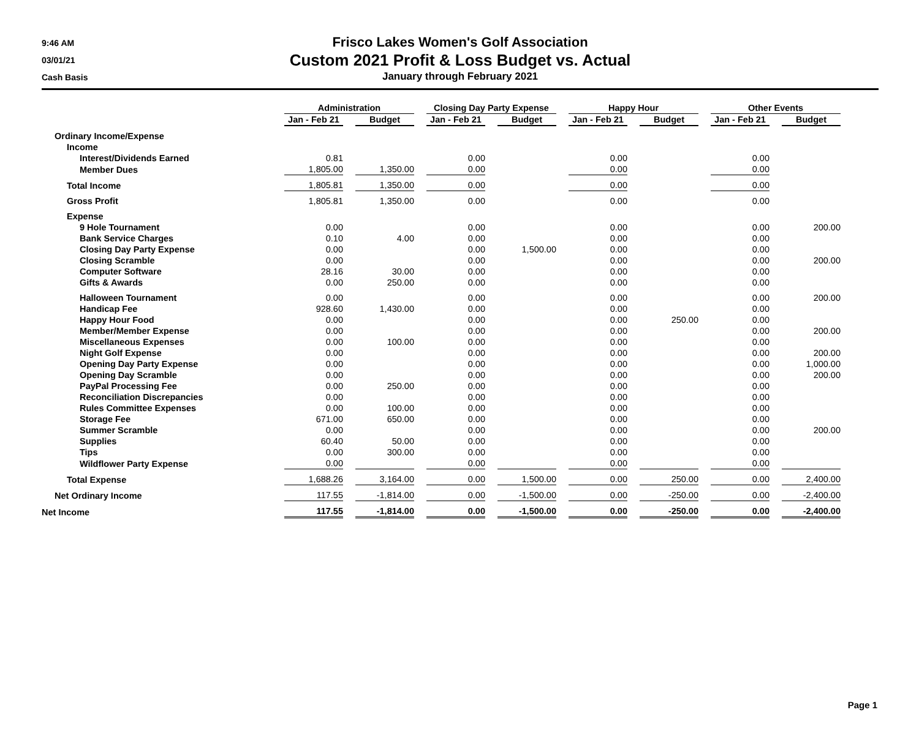9:46 AM
03/01/21
Cash Basis
Frisco Lakes Women's Golf Association
Custom 2021 Profit & Loss Budget vs. Actual
January through February 2021
| | Administration | | | | Closing Day Party Expense | | | | Happy Hour | | | | Other Events | | |
| --- | --- | --- | --- | --- | --- | --- | --- | --- | --- | --- | --- | --- | --- | --- | --- |
| | Jan - Feb 21 | | Budget | | Jan - Feb 21 | | Budget | | Jan - Feb 21 | | Budget | | Jan - Feb 21 | | Budget |
| Ordinary Income/Expense | | | | | | | | | | | | | | | |
| Income | | | | | | | | | | | | | | | |
| Interest/Dividends Earned | 0.81 | | | | 0.00 | | | | 0.00 | | | | 0.00 | | |
| Member Dues | 1,805.00 | | 1,350.00 | | 0.00 | | | | 0.00 | | | | 0.00 | | |
| Total Income | 1,805.81 | | 1,350.00 | | 0.00 | | | | 0.00 | | | | 0.00 | | |
| Gross Profit | 1,805.81 | | 1,350.00 | | 0.00 | | | | 0.00 | | | | 0.00 | | |
| Expense | | | | | | | | | | | | | | | |
| 9 Hole Tournament | 0.00 | | | | 0.00 | | | | 0.00 | | | | 0.00 | | 200.00 |
| Bank Service Charges | 0.10 | | 4.00 | | 0.00 | | | | 0.00 | | | | 0.00 | | |
| Closing Day Party Expense | 0.00 | | | | 0.00 | | 1,500.00 | | 0.00 | | | | 0.00 | | |
| Closing Scramble | 0.00 | | | | 0.00 | | | | 0.00 | | | | 0.00 | | 200.00 |
| Computer Software | 28.16 | | 30.00 | | 0.00 | | | | 0.00 | | | | 0.00 | | |
| Gifts & Awards | 0.00 | | 250.00 | | 0.00 | | | | 0.00 | | | | 0.00 | | |
| Halloween Tournament | 0.00 | | | | 0.00 | | | | 0.00 | | | | 0.00 | | 200.00 |
| Handicap Fee | 928.60 | | 1,430.00 | | 0.00 | | | | 0.00 | | | | 0.00 | | |
| Happy Hour Food | 0.00 | | | | 0.00 | | | | 0.00 | | 250.00 | | 0.00 | | |
| Member/Member Expense | 0.00 | | | | 0.00 | | | | 0.00 | | | | 0.00 | | 200.00 |
| Miscellaneous Expenses | 0.00 | | 100.00 | | 0.00 | | | | 0.00 | | | | 0.00 | | |
| Night Golf Expense | 0.00 | | | | 0.00 | | | | 0.00 | | | | 0.00 | | 200.00 |
| Opening Day Party Expense | 0.00 | | | | 0.00 | | | | 0.00 | | | | 0.00 | | 1,000.00 |
| Opening Day Scramble | 0.00 | | | | 0.00 | | | | 0.00 | | | | 0.00 | | 200.00 |
| PayPal Processing Fee | 0.00 | | 250.00 | | 0.00 | | | | 0.00 | | | | 0.00 | | |
| Reconciliation Discrepancies | 0.00 | | | | 0.00 | | | | 0.00 | | | | 0.00 | | |
| Rules Committee Expenses | 0.00 | | 100.00 | | 0.00 | | | | 0.00 | | | | 0.00 | | |
| Storage Fee | 671.00 | | 650.00 | | 0.00 | | | | 0.00 | | | | 0.00 | | |
| Summer Scramble | 0.00 | | | | 0.00 | | | | 0.00 | | | | 0.00 | | 200.00 |
| Supplies | 60.40 | | 50.00 | | 0.00 | | | | 0.00 | | | | 0.00 | | |
| Tips | 0.00 | | 300.00 | | 0.00 | | | | 0.00 | | | | 0.00 | | |
| Wildflower Party Expense | 0.00 | | | | 0.00 | | | | 0.00 | | | | 0.00 | | |
| Total Expense | 1,688.26 | | 3,164.00 | | 0.00 | | 1,500.00 | | 0.00 | | 250.00 | | 0.00 | | 2,400.00 |
| Net Ordinary Income | 117.55 | | -1,814.00 | | 0.00 | | -1,500.00 | | 0.00 | | -250.00 | | 0.00 | | -2,400.00 |
| Net Income | 117.55 | | -1,814.00 | | 0.00 | | -1,500.00 | | 0.00 | | -250.00 | | 0.00 | | -2,400.00 |
Page 1